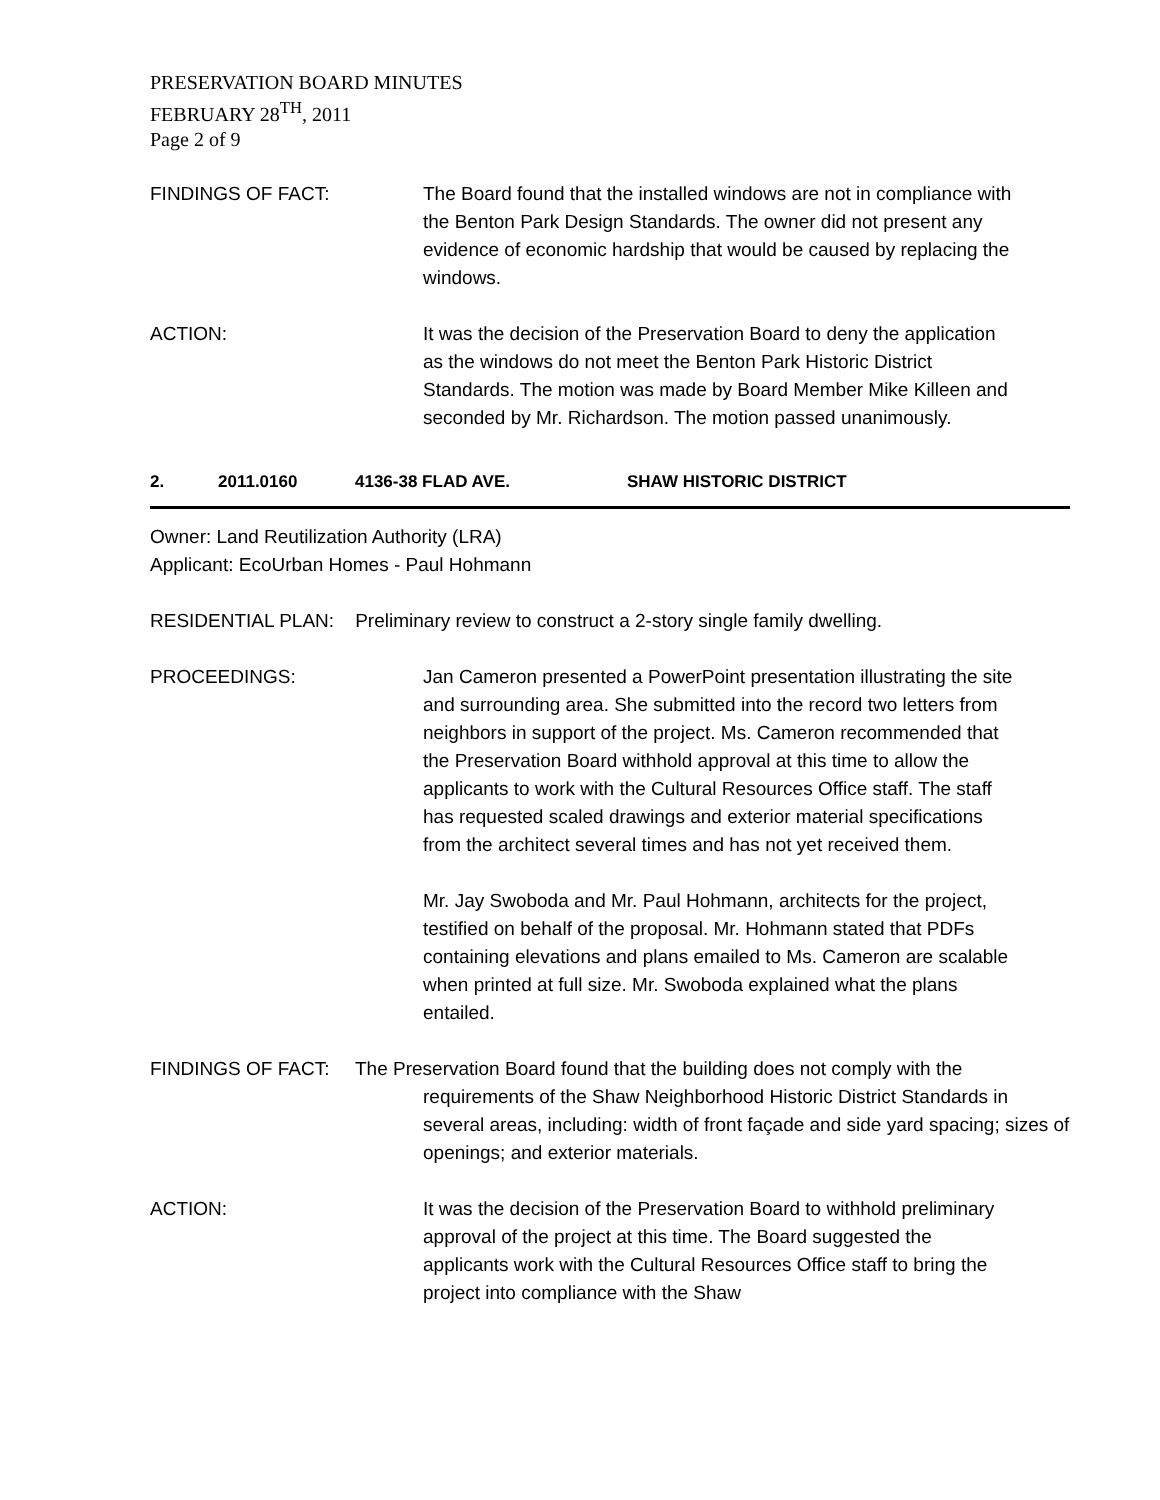PRESERVATION BOARD MINUTES
FEBRUARY 28<sup>TH</sup>, 2011
Page 2 of 9
FINDINGS OF FACT: The Board found that the installed windows are not in compliance with the Benton Park Design Standards. The owner did not present any evidence of economic hardship that would be caused by replacing the windows.
ACTION: It was the decision of the Preservation Board to deny the application as the windows do not meet the Benton Park Historic District Standards. The motion was made by Board Member Mike Killeen and seconded by Mr. Richardson. The motion passed unanimously.
2. 2011.0160 4136-38 FLAD AVE. SHAW HISTORIC DISTRICT
Owner: Land Reutilization Authority (LRA)
Applicant: EcoUrban Homes - Paul Hohmann
RESIDENTIAL PLAN: Preliminary review to construct a 2-story single family dwelling.
PROCEEDINGS: Jan Cameron presented a PowerPoint presentation illustrating the site and surrounding area. She submitted into the record two letters from neighbors in support of the project. Ms. Cameron recommended that the Preservation Board withhold approval at this time to allow the applicants to work with the Cultural Resources Office staff. The staff has requested scaled drawings and exterior material specifications from the architect several times and has not yet received them.
Mr. Jay Swoboda and Mr. Paul Hohmann, architects for the project, testified on behalf of the proposal. Mr. Hohmann stated that PDFs containing elevations and plans emailed to Ms. Cameron are scalable when printed at full size. Mr. Swoboda explained what the plans entailed.
FINDINGS OF FACT: The Preservation Board found that the building does not comply with the requirements of the Shaw Neighborhood Historic District Standards in several areas, including: width of front façade and side yard spacing; sizes of openings; and exterior materials.
ACTION: It was the decision of the Preservation Board to withhold preliminary approval of the project at this time. The Board suggested the applicants work with the Cultural Resources Office staff to bring the project into compliance with the Shaw